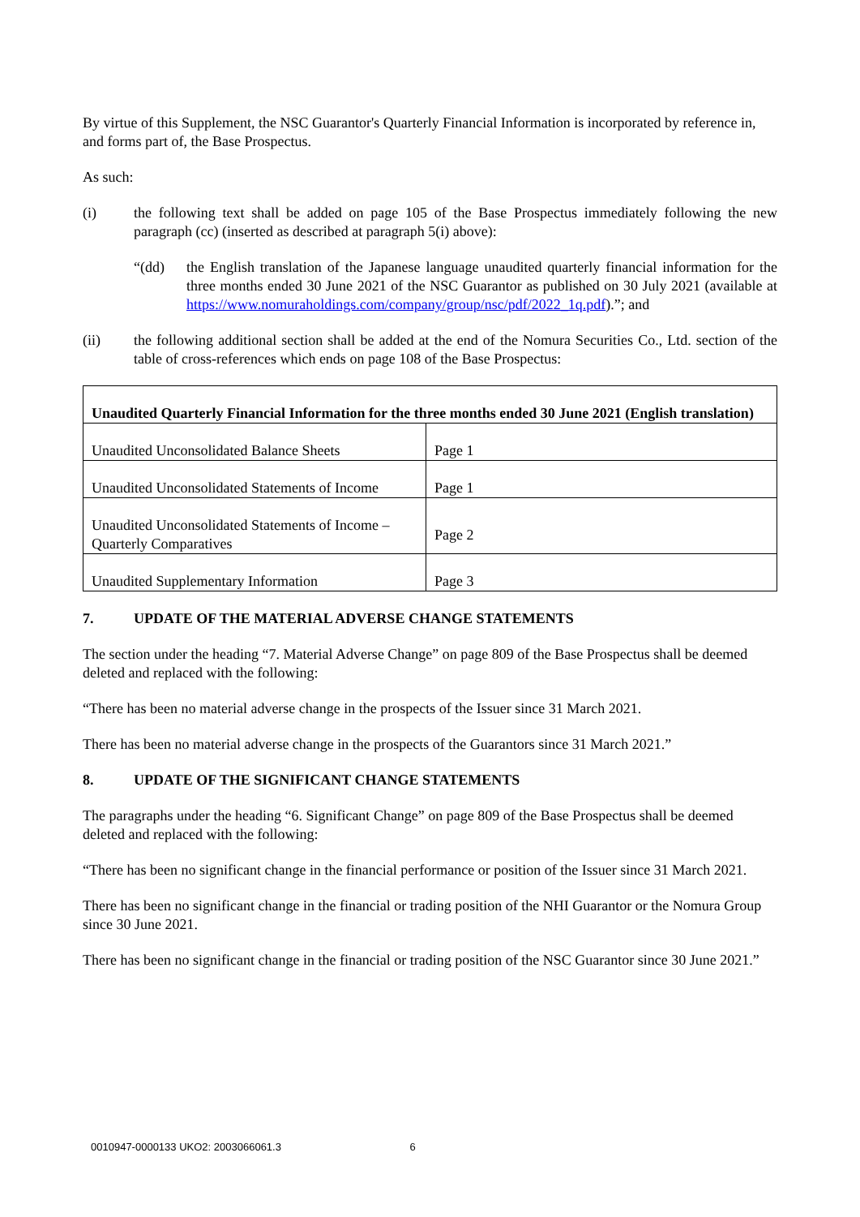By virtue of this Supplement, the NSC Guarantor's Quarterly Financial Information is incorporated by reference in, and forms part of, the Base Prospectus.
As such:
(i) the following text shall be added on page 105 of the Base Prospectus immediately following the new paragraph (cc) (inserted as described at paragraph 5(i) above):
“(dd) the English translation of the Japanese language unaudited quarterly financial information for the three months ended 30 June 2021 of the NSC Guarantor as published on 30 July 2021 (available at https://www.nomuraholdings.com/company/group/nsc/pdf/2022_1q.pdf).”; and
(ii) the following additional section shall be added at the end of the Nomura Securities Co., Ltd. section of the table of cross-references which ends on page 108 of the Base Prospectus:
| Unaudited Quarterly Financial Information for the three months ended 30 June 2021 (English translation) | |
| --- | --- |
| Unaudited Unconsolidated Balance Sheets | Page 1 |
| Unaudited Unconsolidated Statements of Income | Page 1 |
| Unaudited Unconsolidated Statements of Income – Quarterly Comparatives | Page 2 |
| Unaudited Supplementary Information | Page 3 |
7. UPDATE OF THE MATERIAL ADVERSE CHANGE STATEMENTS
The section under the heading “7. Material Adverse Change” on page 809 of the Base Prospectus shall be deemed deleted and replaced with the following:
“There has been no material adverse change in the prospects of the Issuer since 31 March 2021.
There has been no material adverse change in the prospects of the Guarantors since 31 March 2021.”
8. UPDATE OF THE SIGNIFICANT CHANGE STATEMENTS
The paragraphs under the heading “6. Significant Change” on page 809 of the Base Prospectus shall be deemed deleted and replaced with the following:
“There has been no significant change in the financial performance or position of the Issuer since 31 March 2021.
There has been no significant change in the financial or trading position of the NHI Guarantor or the Nomura Group since 30 June 2021.
There has been no significant change in the financial or trading position of the NSC Guarantor since 30 June 2021.”
0010947-0000133 UKO2: 2003066061.3 6